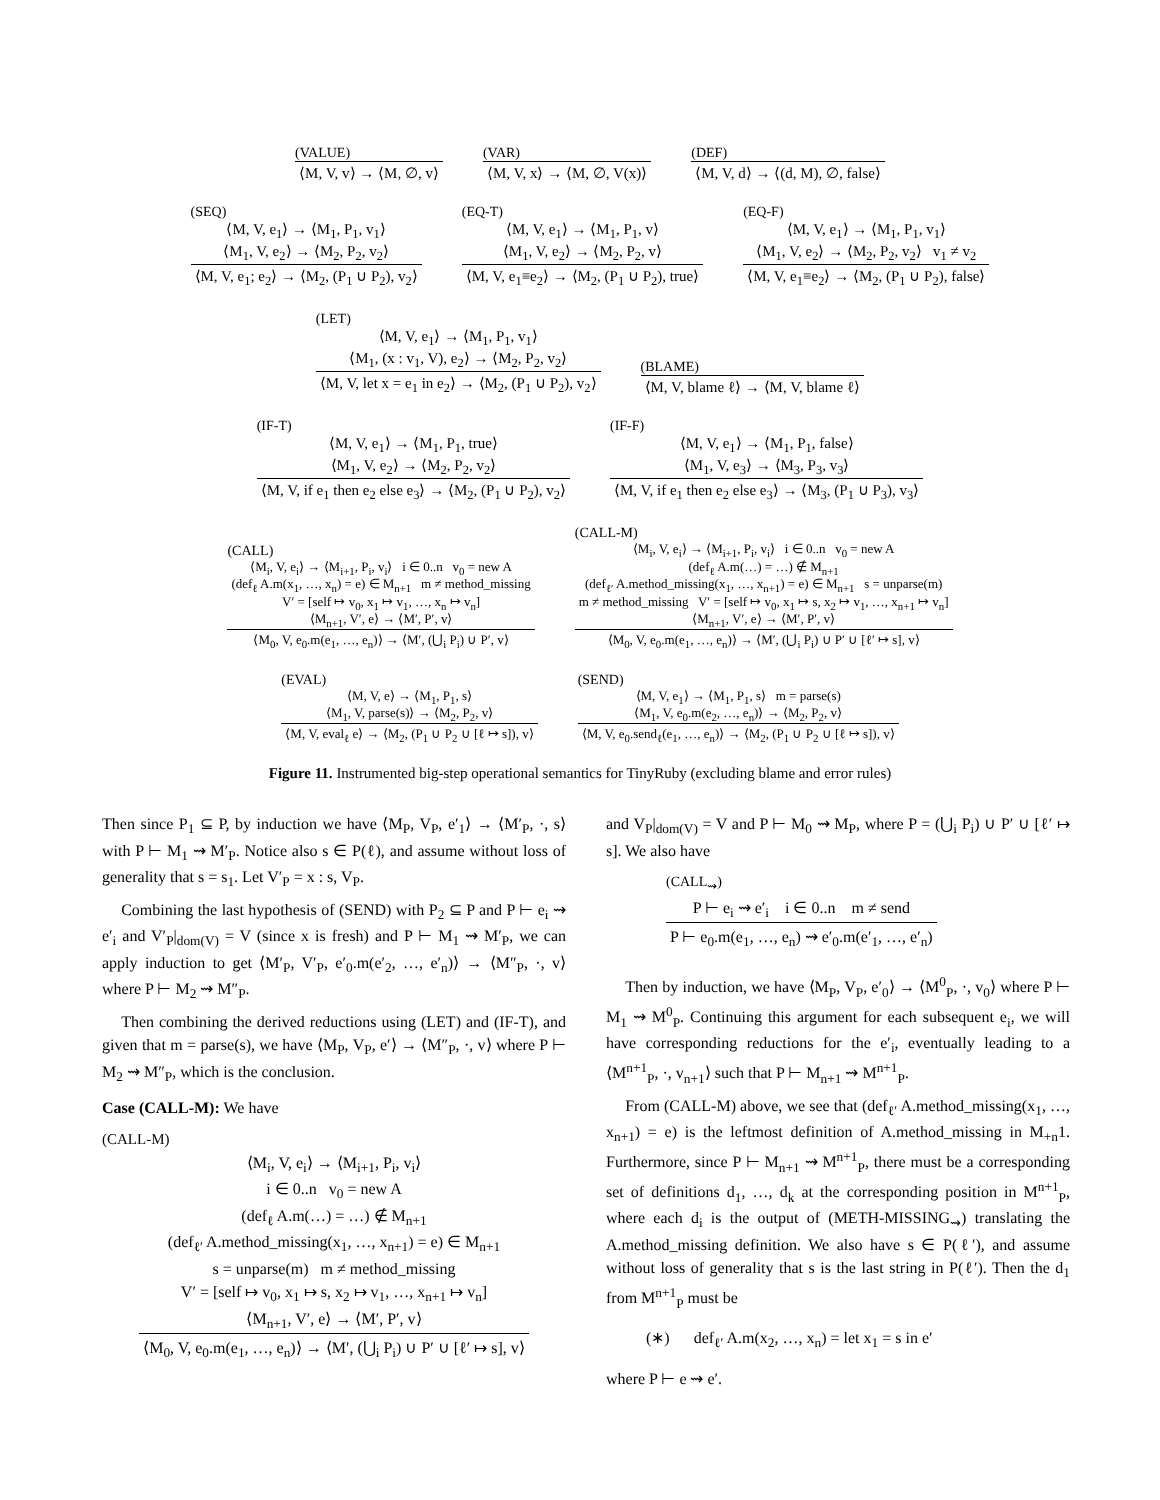(VALUE)
⟨M, V, v⟩ → ⟨M, ∅, v⟩
(VAR)
⟨M, V, x⟩ → ⟨M, ∅, V(x)⟩
(DEF)
⟨M, V, d⟩ → ⟨(d, M), ∅, false⟩
(SEQ)
⟨M, V, e<sub>1</sub>⟩ → ⟨M<sub>1</sub>, P<sub>1</sub>, v<sub>1</sub>⟩
⟨M<sub>1</sub>, V, e<sub>2</sub>⟩ → ⟨M<sub>2</sub>, P<sub>2</sub>, v<sub>2</sub>⟩
⟨M, V, e<sub>1</sub>; e<sub>2</sub>⟩ → ⟨M<sub>2</sub>, (P<sub>1</sub> ∪ P<sub>2</sub>), v<sub>2</sub>⟩
(EQ-T)
⟨M, V, e<sub>1</sub>⟩ → ⟨M<sub>1</sub>, P<sub>1</sub>, v⟩
⟨M<sub>1</sub>, V, e<sub>2</sub>⟩ → ⟨M<sub>2</sub>, P<sub>2</sub>, v⟩
⟨M, V, e<sub>1</sub>≡e<sub>2</sub>⟩ → ⟨M<sub>2</sub>, (P<sub>1</sub> ∪ P<sub>2</sub>), true⟩
(EQ-F)
⟨M, V, e<sub>1</sub>⟩ → ⟨M<sub>1</sub>, P<sub>1</sub>, v<sub>1</sub>⟩
⟨M<sub>1</sub>, V, e<sub>2</sub>⟩ → ⟨M<sub>2</sub>, P<sub>2</sub>, v<sub>2</sub>⟩ v<sub>1</sub> ≠ v<sub>2</sub>
⟨M, V, e<sub>1</sub>≡e<sub>2</sub>⟩ → ⟨M<sub>2</sub>, (P<sub>1</sub> ∪ P<sub>2</sub>), false⟩
(LET)
⟨M, V, e<sub>1</sub>⟩ → ⟨M<sub>1</sub>, P<sub>1</sub>, v<sub>1</sub>⟩
⟨M<sub>1</sub>, (x : v<sub>1</sub>, V), e<sub>2</sub>⟩ → ⟨M<sub>2</sub>, P<sub>2</sub>, v<sub>2</sub>⟩
⟨M, V, let x = e<sub>1</sub> in e<sub>2</sub>⟩ → ⟨M<sub>2</sub>, (P<sub>1</sub> ∪ P<sub>2</sub>), v<sub>2</sub>⟩
(BLAME)
⟨M, V, blame ℓ⟩ → ⟨M, V, blame ℓ⟩
(IF-T)
⟨M, V, e<sub>1</sub>⟩ → ⟨M<sub>1</sub>, P<sub>1</sub>, true⟩
⟨M<sub>1</sub>, V, e<sub>2</sub>⟩ → ⟨M<sub>2</sub>, P<sub>2</sub>, v<sub>2</sub>⟩
⟨M, V, if e<sub>1</sub> then e<sub>2</sub> else e<sub>3</sub>⟩ → ⟨M<sub>2</sub>, (P<sub>1</sub> ∪ P<sub>2</sub>), v<sub>2</sub>⟩
(IF-F)
⟨M, V, e<sub>1</sub>⟩ → ⟨M<sub>1</sub>, P<sub>1</sub>, false⟩
⟨M<sub>1</sub>, V, e<sub>3</sub>⟩ → ⟨M<sub>3</sub>, P<sub>3</sub>, v<sub>3</sub>⟩
⟨M, V, if e<sub>1</sub> then e<sub>2</sub> else e<sub>3</sub>⟩ → ⟨M<sub>3</sub>, (P<sub>1</sub> ∪ P<sub>3</sub>), v<sub>3</sub>⟩
(CALL)
⟨M<sub>i</sub>, V, e<sub>i</sub>⟩ → ⟨M<sub>i+1</sub>, P<sub>i</sub>, v<sub>i</sub>⟩ i ∈ 0..n v<sub>0</sub> = new A
(def<sub>ℓ</sub> A.m(x<sub>1</sub>, …, x<sub>n</sub>) = e) ∈ M<sub>n+1</sub> m ≠ method_missing
V′ = [self ↦ v<sub>0</sub>, x<sub>1</sub> ↦ v<sub>1</sub>, …, x<sub>n</sub> ↦ v<sub>n</sub>]
⟨M<sub>n+1</sub>, V′, e⟩ → ⟨M′, P′, v⟩
⟨M<sub>0</sub>, V, e<sub>0</sub>.m(e<sub>1</sub>, …, e<sub>n</sub>)⟩ → ⟨M′, (⋃<sub>i</sub> P<sub>i</sub>) ∪ P′, v⟩
(CALL-M)
⟨M<sub>i</sub>, V, e<sub>i</sub>⟩ → ⟨M<sub>i+1</sub>, P<sub>i</sub>, v<sub>i</sub>⟩ i ∈ 0..n v<sub>0</sub> = new A
(def<sub>ℓ</sub> A.m(…) = …) ∉ M<sub>n+1</sub>
(def<sub>ℓ′</sub> A.method_missing(x<sub>1</sub>, …, x<sub>n+1</sub>) = e) ∈ M<sub>n+1</sub> s = unparse(m)
m ≠ method_missing V′ = [self ↦ v<sub>0</sub>, x<sub>1</sub> ↦ s, x<sub>2</sub> ↦ v<sub>1</sub>, …, x<sub>n+1</sub> ↦ v<sub>n</sub>]
⟨M<sub>n+1</sub>, V′, e⟩ → ⟨M′, P′, v⟩
⟨M<sub>0</sub>, V, e<sub>0</sub>.m(e<sub>1</sub>, …, e<sub>n</sub>)⟩ → ⟨M′, (⋃<sub>i</sub> P<sub>i</sub>) ∪ P′ ∪ [ℓ′ ↦ s], v⟩
(EVAL)
⟨M, V, e⟩ → ⟨M<sub>1</sub>, P<sub>1</sub>, s⟩
⟨M<sub>1</sub>, V, parse(s)⟩ → ⟨M<sub>2</sub>, P<sub>2</sub>, v⟩
⟨M, V, eval<sub>ℓ</sub> e⟩ → ⟨M<sub>2</sub>, (P<sub>1</sub> ∪ P<sub>2</sub> ∪ [ℓ ↦ s]), v⟩
(SEND)
⟨M, V, e<sub>1</sub>⟩ → ⟨M<sub>1</sub>, P<sub>1</sub>, s⟩ m = parse(s)
⟨M<sub>1</sub>, V, e<sub>0</sub>.m(e<sub>2</sub>, …, e<sub>n</sub>)⟩ → ⟨M<sub>2</sub>, P<sub>2</sub>, v⟩
⟨M, V, e<sub>0</sub>.send<sub>ℓ</sub>(e<sub>1</sub>, …, e<sub>n</sub>)⟩ → ⟨M<sub>2</sub>, (P<sub>1</sub> ∪ P<sub>2</sub> ∪ [ℓ ↦ s]), v⟩
Figure 11. Instrumented big-step operational semantics for TinyRuby (excluding blame and error rules)
Then since P<sub>1</sub> ⊆ P, by induction we have ⟨M<sub>P</sub>, V<sub>P</sub>, e′<sub>1</sub>⟩ → ⟨M′<sub>P</sub>, ·, s⟩ with P ⊢ M<sub>1</sub> ⇝ M′<sub>P</sub>. Notice also s ∈ P(ℓ), and assume without loss of generality that s = s<sub>1</sub>. Let V′<sub>P</sub> = x : s, V<sub>P</sub>.
Combining the last hypothesis of (SEND) with P<sub>2</sub> ⊆ P and P ⊢ e<sub>i</sub> ⇝ e′<sub>i</sub> and V′<sub>P</sub>|<sub>dom(V)</sub> = V (since x is fresh) and P ⊢ M<sub>1</sub> ⇝ M′<sub>P</sub>, we can apply induction to get ⟨M′<sub>P</sub>, V′<sub>P</sub>, e′<sub>0</sub>.m(e′<sub>2</sub>, …, e′<sub>n</sub>)⟩ → ⟨M″<sub>P</sub>, ·, v⟩ where P ⊢ M<sub>2</sub> ⇝ M″<sub>P</sub>.
Then combining the derived reductions using (LET) and (IF-T), and given that m = parse(s), we have ⟨M<sub>P</sub>, V<sub>P</sub>, e′⟩ → ⟨M″<sub>P</sub>, ·, v⟩ where P ⊢ M<sub>2</sub> ⇝ M″<sub>P</sub>, which is the conclusion.
Case (CALL-M): We have
(CALL-M)
⟨M<sub>i</sub>, V, e<sub>i</sub>⟩ → ⟨M<sub>i+1</sub>, P<sub>i</sub>, v<sub>i</sub>⟩
i ∈ 0..n v<sub>0</sub> = new A
(def<sub>ℓ</sub> A.m(…) = …) ∉ M<sub>n+1</sub>
(def<sub>ℓ′</sub> A.method_missing(x<sub>1</sub>, …, x<sub>n+1</sub>) = e) ∈ M<sub>n+1</sub>
s = unparse(m) m ≠ method_missing
V′ = [self ↦ v<sub>0</sub>, x<sub>1</sub> ↦ s, x<sub>2</sub> ↦ v<sub>1</sub>, …, x<sub>n+1</sub> ↦ v<sub>n</sub>]
⟨M<sub>n+1</sub>, V′, e⟩ → ⟨M′, P′, v⟩
⟨M<sub>0</sub>, V, e<sub>0</sub>.m(e<sub>1</sub>, …, e<sub>n</sub>)⟩ → ⟨M′, (⋃<sub>i</sub> P<sub>i</sub>) ∪ P′ ∪ [ℓ′ ↦ s], v⟩
and V<sub>P</sub>|<sub>dom(V)</sub> = V and P ⊢ M<sub>0</sub> ⇝ M<sub>P</sub>, where P = (⋃<sub>i</sub> P<sub>i</sub>) ∪ P′ ∪ [ℓ′ ↦ s]. We also have
(CALL<sub>⇝</sub>)
P ⊢ e<sub>i</sub> ⇝ e′<sub>i</sub> i ∈ 0..n m ≠ send
P ⊢ e<sub>0</sub>.m(e<sub>1</sub>, …, e<sub>n</sub>) ⇝ e′<sub>0</sub>.m(e′<sub>1</sub>, …, e′<sub>n</sub>)
Then by induction, we have ⟨M<sub>P</sub>, V<sub>P</sub>, e′<sub>0</sub>⟩ → ⟨M<sup>0</sup><sub>P</sub>, ·, v<sub>0</sub>⟩ where P ⊢ M<sub>1</sub> ⇝ M<sup>0</sup><sub>P</sub>. Continuing this argument for each subsequent e<sub>i</sub>, we will have corresponding reductions for the e′<sub>i</sub>, eventually leading to a ⟨M<sup>n+1</sup><sub>P</sub>, ·, v<sub>n+1</sub>⟩ such that P ⊢ M<sub>n+1</sub> ⇝ M<sup>n+1</sup><sub>P</sub>.
From (CALL-M) above, we see that (def<sub>ℓ′</sub> A.method_missing(x<sub>1</sub>, …, x<sub>n+1</sub>) = e) is the leftmost definition of A.method_missing in M<sub>+n</sub>1. Furthermore, since P ⊢ M<sub>n+1</sub> ⇝ M<sup>n+1</sup><sub>P</sub>, there must be a corresponding set of definitions d<sub>1</sub>, …, d<sub>k</sub> at the corresponding position in M<sup>n+1</sup><sub>P</sub>, where each d<sub>i</sub> is the output of (METH-MISSING<sub>⇝</sub>) translating the A.method_missing definition. We also have s ∈ P(ℓ′), and assume without loss of generality that s is the last string in P(ℓ′). Then the d<sub>1</sub> from M<sup>n+1</sup><sub>P</sub> must be
(∗) def<sub>ℓ′</sub> A.m(x<sub>2</sub>, …, x<sub>n</sub>) = let x<sub>1</sub> = s in e′
where P ⊢ e ⇝ e′.